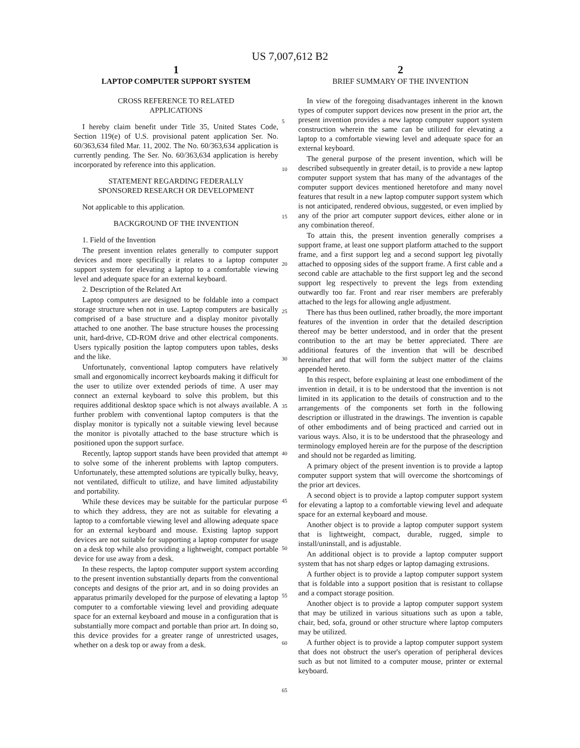US 7,007,612 B2
1
LAPTOP COMPUTER SUPPORT SYSTEM
CROSS REFERENCE TO RELATED
APPLICATIONS
I hereby claim benefit under Title 35, United States Code, Section 119(e) of U.S. provisional patent application Ser. No. 60/363,634 filed Mar. 11, 2002. The No. 60/363,634 application is currently pending. The Ser. No. 60/363,634 application is hereby incorporated by reference into this application.
STATEMENT REGARDING FEDERALLY
SPONSORED RESEARCH OR DEVELOPMENT
Not applicable to this application.
BACKGROUND OF THE INVENTION
1. Field of the Invention
The present invention relates generally to computer support devices and more specifically it relates to a laptop computer support system for elevating a laptop to a comfortable viewing level and adequate space for an external keyboard.
2. Description of the Related Art
Laptop computers are designed to be foldable into a compact storage structure when not in use. Laptop computers are basically comprised of a base structure and a display monitor pivotally attached to one another. The base structure houses the processing unit, hard-drive, CD-ROM drive and other electrical components. Users typically position the laptop computers upon tables, desks and the like.
Unfortunately, conventional laptop computers have relatively small and ergonomically incorrect keyboards making it difficult for the user to utilize over extended periods of time. A user may connect an external keyboard to solve this problem, but this requires additional desktop space which is not always available. A further problem with conventional laptop computers is that the display monitor is typically not a suitable viewing level because the monitor is pivotally attached to the base structure which is positioned upon the support surface.
Recently, laptop support stands have been provided that attempt to solve some of the inherent problems with laptop computers. Unfortunately, these attempted solutions are typically bulky, heavy, not ventilated, difficult to utilize, and have limited adjustability and portability.
While these devices may be suitable for the particular purpose to which they address, they are not as suitable for elevating a laptop to a comfortable viewing level and allowing adequate space for an external keyboard and mouse. Existing laptop support devices are not suitable for supporting a laptop computer for usage on a desk top while also providing a lightweight, compact portable device for use away from a desk.
In these respects, the laptop computer support system according to the present invention substantially departs from the conventional concepts and designs of the prior art, and in so doing provides an apparatus primarily developed for the purpose of elevating a laptop computer to a comfortable viewing level and providing adequate space for an external keyboard and mouse in a configuration that is substantially more compact and portable than prior art. In doing so, this device provides for a greater range of unrestricted usages, whether on a desk top or away from a desk.
2
BRIEF SUMMARY OF THE INVENTION
In view of the foregoing disadvantages inherent in the known types of computer support devices now present in the prior art, the present invention provides a new laptop computer support system construction wherein the same can be utilized for elevating a laptop to a comfortable viewing level and adequate space for an external keyboard.
The general purpose of the present invention, which will be described subsequently in greater detail, is to provide a new laptop computer support system that has many of the advantages of the computer support devices mentioned heretofore and many novel features that result in a new laptop computer support system which is not anticipated, rendered obvious, suggested, or even implied by any of the prior art computer support devices, either alone or in any combination thereof.
To attain this, the present invention generally comprises a support frame, at least one support platform attached to the support frame, and a first support leg and a second support leg pivotally attached to opposing sides of the support frame. A first cable and a second cable are attachable to the first support leg and the second support leg respectively to prevent the legs from extending outwardly too far. Front and rear riser members are preferably attached to the legs for allowing angle adjustment.
There has thus been outlined, rather broadly, the more important features of the invention in order that the detailed description thereof may be better understood, and in order that the present contribution to the art may be better appreciated. There are additional features of the invention that will be described hereinafter and that will form the subject matter of the claims appended hereto.
In this respect, before explaining at least one embodiment of the invention in detail, it is to be understood that the invention is not limited in its application to the details of construction and to the arrangements of the components set forth in the following description or illustrated in the drawings. The invention is capable of other embodiments and of being practiced and carried out in various ways. Also, it is to be understood that the phraseology and terminology employed herein are for the purpose of the description and should not be regarded as limiting.
A primary object of the present invention is to provide a laptop computer support system that will overcome the shortcomings of the prior art devices.
A second object is to provide a laptop computer support system for elevating a laptop to a comfortable viewing level and adequate space for an external keyboard and mouse.
Another object is to provide a laptop computer support system that is lightweight, compact, durable, rugged, simple to install/uninstall, and is adjustable.
An additional object is to provide a laptop computer support system that has not sharp edges or laptop damaging extrusions.
A further object is to provide a laptop computer support system that is foldable into a support position that is resistant to collapse and a compact storage position.
Another object is to provide a laptop computer support system that may be utilized in various situations such as upon a table, chair, bed, sofa, ground or other structure where laptop computers may be utilized.
A further object is to provide a laptop computer support system that does not obstruct the user's operation of peripheral devices such as but not limited to a computer mouse, printer or external keyboard.
5
10
15
20
25
30
35
40
45
50
55
60
65